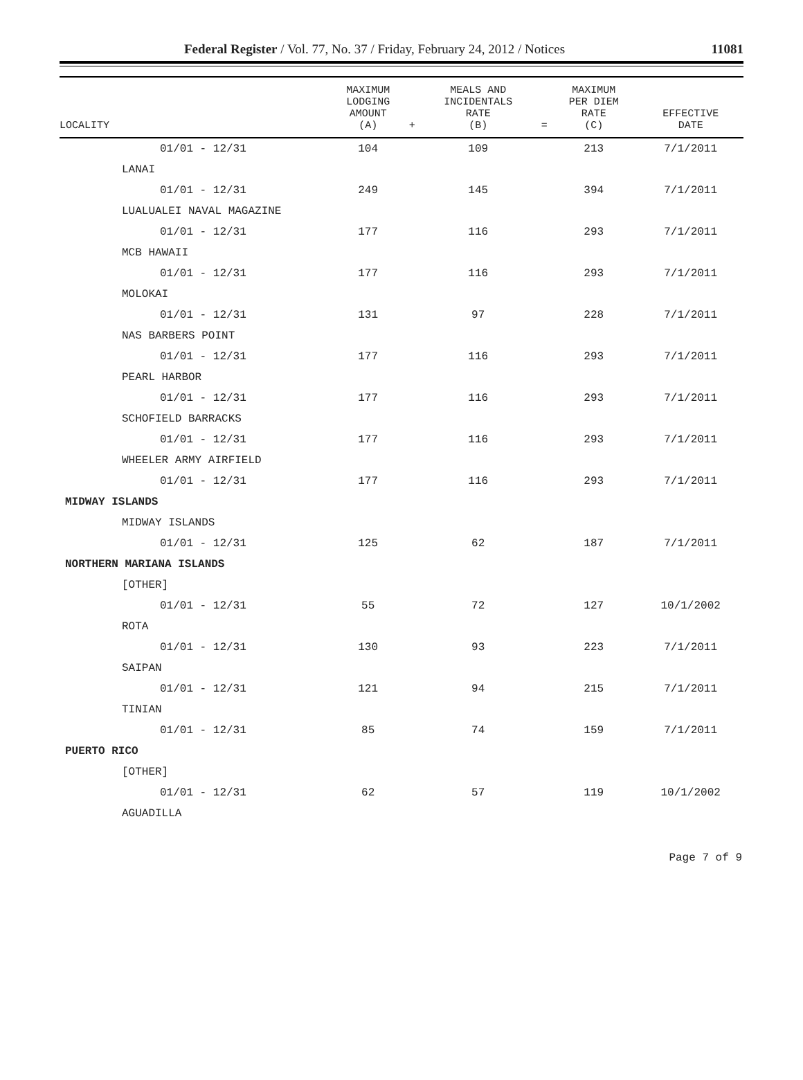Federal Register / Vol. 77, No. 37 / Friday, February 24, 2012 / Notices 11081
| LOCALITY | MAXIMUM LODGING AMOUNT (A) | + | MEALS AND INCIDENTALS RATE (B) | = | MAXIMUM PER DIEM RATE (C) | EFFECTIVE DATE |
| --- | --- | --- | --- | --- | --- | --- |
| 01/01 - 12/31 | 104 | | 109 | | 213 | 7/1/2011 |
| LANAI | | | | | | |
| 01/01 - 12/31 | 249 | | 145 | | 394 | 7/1/2011 |
| LUALUALEI NAVAL MAGAZINE | | | | | | |
| 01/01 - 12/31 | 177 | | 116 | | 293 | 7/1/2011 |
| MCB HAWAII | | | | | | |
| 01/01 - 12/31 | 177 | | 116 | | 293 | 7/1/2011 |
| MOLOKAI | | | | | | |
| 01/01 - 12/31 | 131 | | 97 | | 228 | 7/1/2011 |
| NAS BARBERS POINT | | | | | | |
| 01/01 - 12/31 | 177 | | 116 | | 293 | 7/1/2011 |
| PEARL HARBOR | | | | | | |
| 01/01 - 12/31 | 177 | | 116 | | 293 | 7/1/2011 |
| SCHOFIELD BARRACKS | | | | | | |
| 01/01 - 12/31 | 177 | | 116 | | 293 | 7/1/2011 |
| WHEELER ARMY AIRFIELD | | | | | | |
| 01/01 - 12/31 | 177 | | 116 | | 293 | 7/1/2011 |
| MIDWAY ISLANDS | | | | | | |
| MIDWAY ISLANDS | | | | | | |
| 01/01 - 12/31 | 125 | | 62 | | 187 | 7/1/2011 |
| NORTHERN MARIANA ISLANDS | | | | | | |
| [OTHER] | | | | | | |
| 01/01 - 12/31 | 55 | | 72 | | 127 | 10/1/2002 |
| ROTA | | | | | | |
| 01/01 - 12/31 | 130 | | 93 | | 223 | 7/1/2011 |
| SAIPAN | | | | | | |
| 01/01 - 12/31 | 121 | | 94 | | 215 | 7/1/2011 |
| TINIAN | | | | | | |
| 01/01 - 12/31 | 85 | | 74 | | 159 | 7/1/2011 |
| PUERTO RICO | | | | | | |
| [OTHER] | | | | | | |
| 01/01 - 12/31 | 62 | | 57 | | 119 | 10/1/2002 |
| AGUADILLA | | | | | | |
Page 7 of 9